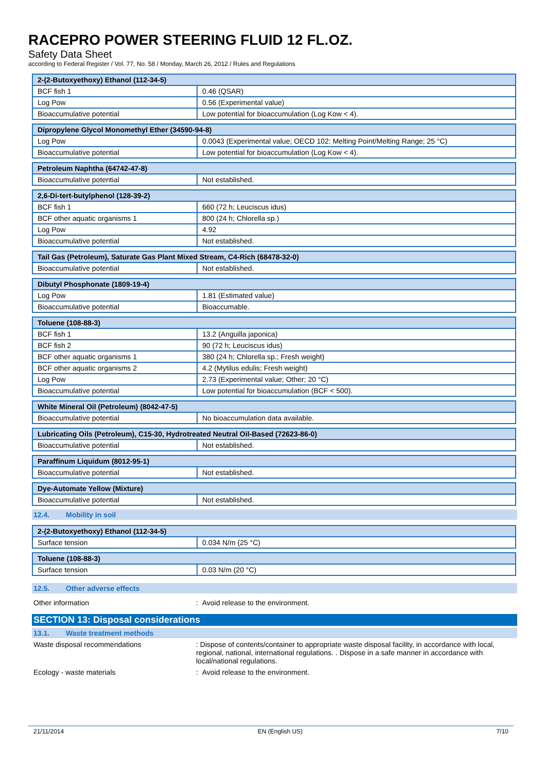RACEPRO POWER STEERING FLUID 12 FL.OZ.
Safety Data Sheet
according to Federal Register / Vol. 77, No. 58 / Monday, March 26, 2012 / Rules and Regulations
| 2-(2-Butoxyethoxy) Ethanol (112-34-5) | |
| BCF fish 1 | 0.46 (QSAR) |
| Log Pow | 0.56 (Experimental value) |
| Bioaccumulative potential | Low potential for bioaccumulation (Log Kow < 4). |
| Dipropylene Glycol Monomethyl Ether (34590-94-8) | |
| Log Pow | 0.0043 (Experimental value; OECD 102: Melting Point/Melting Range; 25 °C) |
| Bioaccumulative potential | Low potential for bioaccumulation (Log Kow < 4). |
| Petroleum Naphtha (64742-47-8) | |
| Bioaccumulative potential | Not established. |
| 2,6-Di-tert-butylphenol (128-39-2) | |
| BCF fish 1 | 660 (72 h; Leuciscus idus) |
| BCF other aquatic organisms 1 | 800 (24 h; Chlorella sp.) |
| Log Pow | 4.92 |
| Bioaccumulative potential | Not established. |
| Tail Gas (Petroleum), Saturate Gas Plant Mixed Stream, C4-Rich (68478-32-0) | |
| Bioaccumulative potential | Not established. |
| Dibutyl Phosphonate (1809-19-4) | |
| Log Pow | 1.81 (Estimated value) |
| Bioaccumulative potential | Bioaccumable. |
| Toluene (108-88-3) | |
| BCF fish 1 | 13.2 (Anguilla japonica) |
| BCF fish 2 | 90 (72 h; Leuciscus idus) |
| BCF other aquatic organisms 1 | 380 (24 h; Chlorella sp.; Fresh weight) |
| BCF other aquatic organisms 2 | 4.2 (Mytilus edulis; Fresh weight) |
| Log Pow | 2.73 (Experimental value; Other; 20 °C) |
| Bioaccumulative potential | Low potential for bioaccumulation (BCF < 500). |
| White Mineral Oil (Petroleum) (8042-47-5) | |
| Bioaccumulative potential | No bioaccumulation data available. |
| Lubricating Oils (Petroleum), C15-30, Hydrotreated Neutral Oil-Based (72623-86-0) | |
| Bioaccumulative potential | Not established. |
| Paraffinum Liquidum (8012-95-1) | |
| Bioaccumulative potential | Not established. |
| Dye-Automate Yellow (Mixture) | |
| Bioaccumulative potential | Not established. |
12.4. Mobility in soil
| 2-(2-Butoxyethoxy) Ethanol (112-34-5) | |
| Surface tension | 0.034 N/m (25 °C) |
| Toluene (108-88-3) | |
| Surface tension | 0.03 N/m (20 °C) |
12.5. Other adverse effects
Other information : Avoid release to the environment.
SECTION 13: Disposal considerations
13.1. Waste treatment methods
Waste disposal recommendations : Dispose of contents/container to appropriate waste disposal facility, in accordance with local, regional, national, international regulations. . Dispose in a safe manner in accordance with local/national regulations.
Ecology - waste materials : Avoid release to the environment.
21/11/2014 EN (English US) 7/10